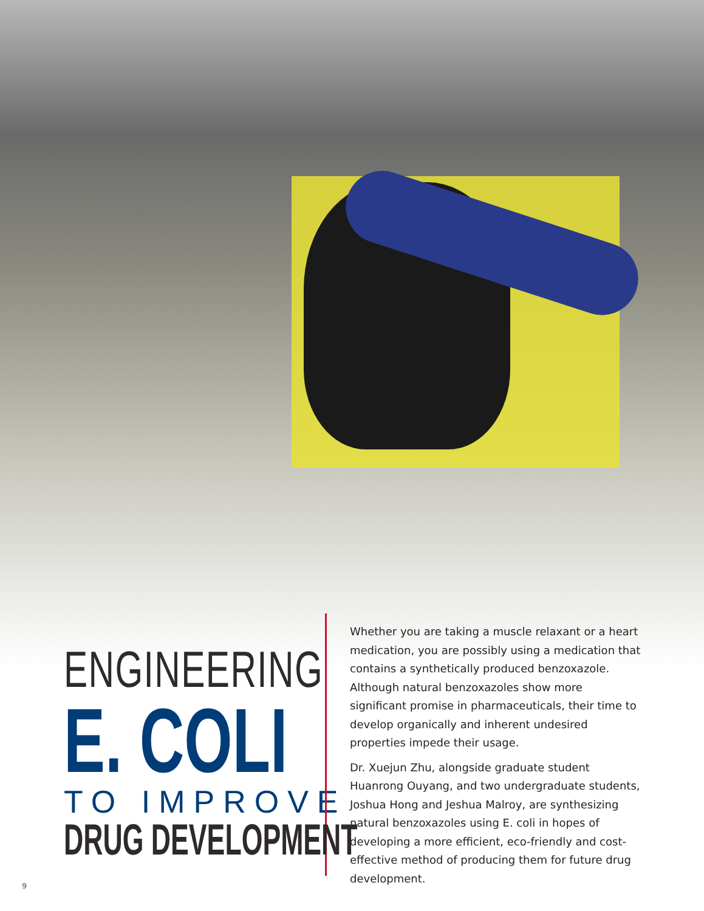ENGINEERING
E. COLI
TO IMPROVE
DRUG DEVELOPMENT
Whether you are taking a muscle relaxant or a heart medication, you are possibly using a medication that contains a synthetically produced benzoxazole. Although natural benzoxazoles show more significant promise in pharmaceuticals, their time to develop organically and inherent undesired properties impede their usage.
Dr. Xuejun Zhu, alongside graduate student Huanrong Ouyang, and two undergraduate students, Joshua Hong and Jeshua Malroy, are synthesizing natural benzoxazoles using E. coli in hopes of developing a more efficient, eco-friendly and cost-effective method of producing them for future drug development.
9